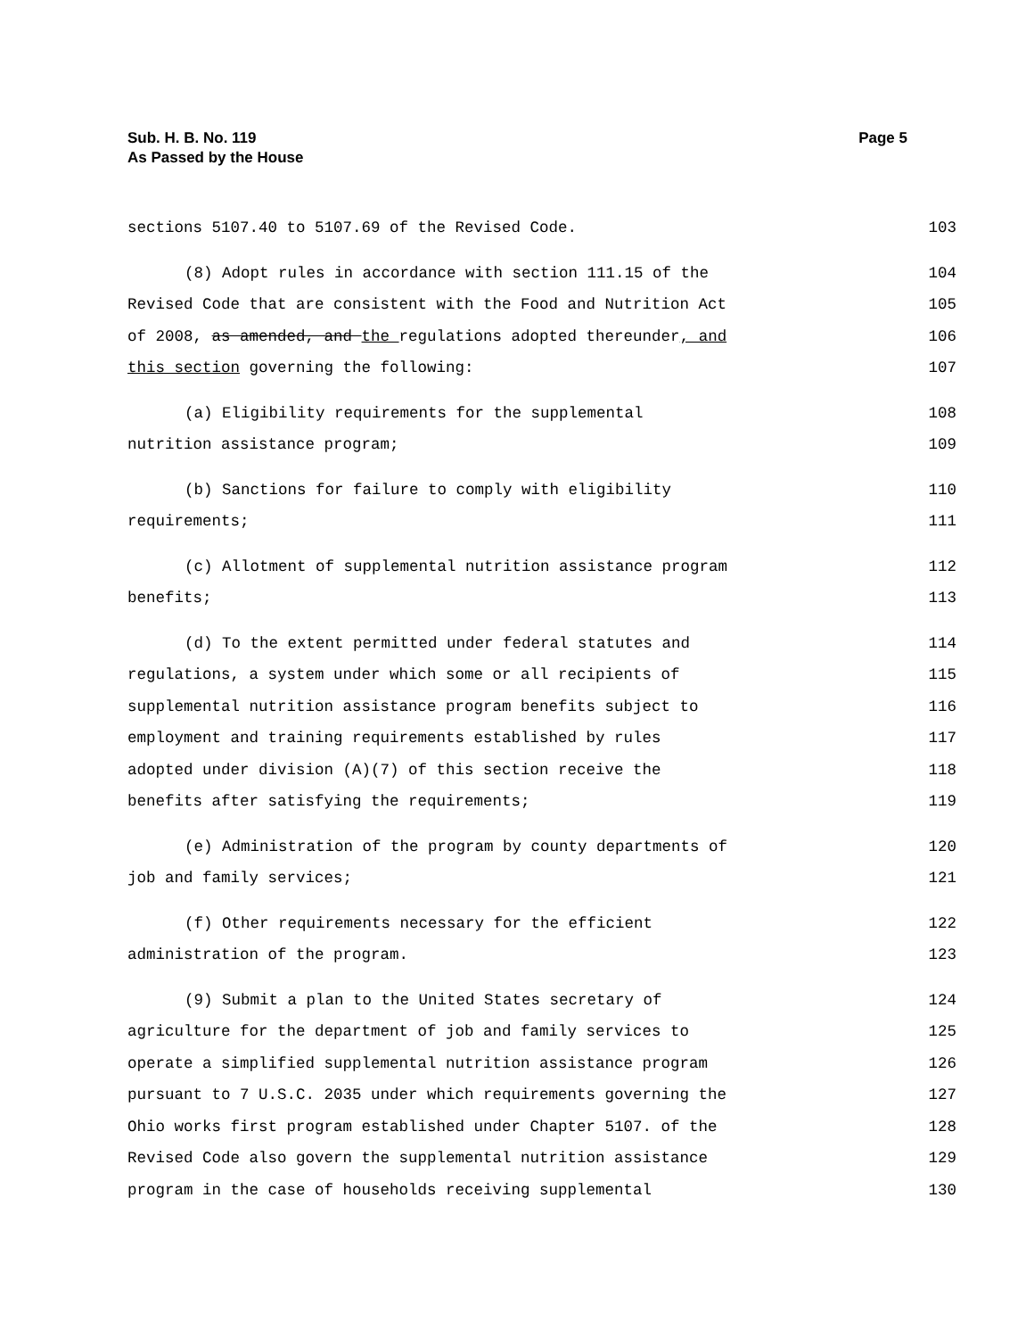Sub. H. B. No. 119
As Passed by the House
Page 5
sections 5107.40 to 5107.69 of the Revised Code. 103
(8) Adopt rules in accordance with section 111.15 of the 104
Revised Code that are consistent with the Food and Nutrition Act 105
of 2008, as amended, and the regulations adopted thereunder, and 106
this section governing the following: 107
(a) Eligibility requirements for the supplemental 108
nutrition assistance program; 109
(b) Sanctions for failure to comply with eligibility 110
requirements; 111
(c) Allotment of supplemental nutrition assistance program 112
benefits; 113
(d) To the extent permitted under federal statutes and 114
regulations, a system under which some or all recipients of 115
supplemental nutrition assistance program benefits subject to 116
employment and training requirements established by rules 117
adopted under division (A)(7) of this section receive the 118
benefits after satisfying the requirements; 119
(e) Administration of the program by county departments of 120
job and family services; 121
(f) Other requirements necessary for the efficient 122
administration of the program. 123
(9) Submit a plan to the United States secretary of 124
agriculture for the department of job and family services to 125
operate a simplified supplemental nutrition assistance program 126
pursuant to 7 U.S.C. 2035 under which requirements governing the 127
Ohio works first program established under Chapter 5107. of the 128
Revised Code also govern the supplemental nutrition assistance 129
program in the case of households receiving supplemental 130